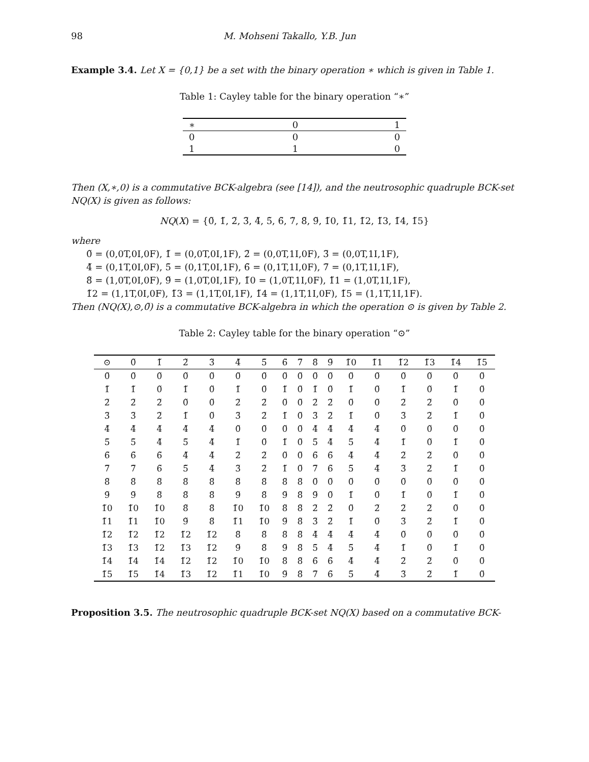98 M. Mohseni Takallo, Y.B. Jun
Example 3.4. Let X = {0,1} be a set with the binary operation ∗ which is given in Table 1.
Table 1: Cayley table for the binary operation “∗”
| ∗ | 0 | 1 |
| --- | --- | --- |
| 0 | 0 | 0 |
| 1 | 1 | 0 |
Then (X,∗,0) is a commutative BCK-algebra (see [14]), and the neutrosophic quadruple BCK-set NQ(X) is given as follows:
NQ(X) = {0̃, 1̃, 2̃, 3̃, 4̃, 5̃, 6̃, 7̃, 8̃, 9̃, 1̃0, 1̃1, 1̃2, 1̃3, 1̃4, 1̃5}
where
0̃ = (0,0T,0I,0F), 1̃ = (0,0T,0I,1F), 2̃ = (0,0T,1I,0F), 3̃ = (0,0T,1I,1F),
4̃ = (0,1T,0I,0F), 5̃ = (0,1T,0I,1F), 6̃ = (0,1T,1I,0F), 7̃ = (0,1T,1I,1F),
8̃ = (1,0T,0I,0F), 9̃ = (1,0T,0I,1F), 1̃0 = (1,0T,1I,0F), 1̃1 = (1,0T,1I,1F),
1̃2 = (1,1T,0I,0F), 1̃3 = (1,1T,0I,1F), 1̃4 = (1,1T,1I,0F), 1̃5 = (1,1T,1I,1F).
Then (NQ(X),⊙,0̃) is a commutative BCK-algebra in which the operation ⊙ is given by Table 2.
Table 2: Cayley table for the binary operation “⊙”
| ⊙ | 0̃ | 1̃ | 2̃ | 3̃ | 4̃ | 5̃ | 6̃ | 7̃ | 8̃ | 9̃ | 1̃0 | 1̃1 | 1̃2 | 1̃3 | 1̃4 | 1̃5 |
| --- | --- | --- | --- | --- | --- | --- | --- | --- | --- | --- | --- | --- | --- | --- | --- | --- |
| 0̃ | 0̃ | 0̃ | 0̃ | 0̃ | 0̃ | 0̃ | 0̃ | 0̃ | 0̃ | 0̃ | 0̃ | 0̃ | 0̃ | 0̃ | 0̃ | 0̃ |
| 1̃ | 1̃ | 0̃ | 1̃ | 0̃ | 1̃ | 0̃ | 1̃ | 0̃ | 1̃ | 0̃ | 1̃ | 0̃ | 1̃ | 0̃ | 1̃ | 0̃ |
| 2̃ | 2̃ | 2̃ | 0̃ | 0̃ | 2̃ | 2̃ | 0̃ | 0̃ | 2̃ | 2̃ | 0̃ | 0̃ | 2̃ | 2̃ | 0̃ | 0̃ |
| 3̃ | 3̃ | 2̃ | 1̃ | 0̃ | 3̃ | 2̃ | 1̃ | 0̃ | 3̃ | 2̃ | 1̃ | 0̃ | 3̃ | 2̃ | 1̃ | 0̃ |
| 4̃ | 4̃ | 4̃ | 4̃ | 4̃ | 0̃ | 0̃ | 0̃ | 0̃ | 4̃ | 4̃ | 4̃ | 4̃ | 0̃ | 0̃ | 0̃ | 0̃ |
| 5̃ | 5̃ | 4̃ | 5̃ | 4̃ | 1̃ | 0̃ | 1̃ | 0̃ | 5̃ | 4̃ | 5̃ | 4̃ | 1̃ | 0̃ | 1̃ | 0̃ |
| 6̃ | 6̃ | 6̃ | 4̃ | 4̃ | 2̃ | 2̃ | 0̃ | 0̃ | 6̃ | 6̃ | 4̃ | 4̃ | 2̃ | 2̃ | 0̃ | 0̃ |
| 7̃ | 7̃ | 6̃ | 5̃ | 4̃ | 3̃ | 2̃ | 1̃ | 0̃ | 7̃ | 6̃ | 5̃ | 4̃ | 3̃ | 2̃ | 1̃ | 0̃ |
| 8̃ | 8̃ | 8̃ | 8̃ | 8̃ | 8̃ | 8̃ | 8̃ | 8̃ | 0̃ | 0̃ | 0̃ | 0̃ | 0̃ | 0̃ | 0̃ | 0̃ |
| 9̃ | 9̃ | 8̃ | 8̃ | 8̃ | 9̃ | 8̃ | 9̃ | 8̃ | 9̃ | 0̃ | 1̃ | 0̃ | 1̃ | 0̃ | 1̃ | 0̃ |
| 1̃0 | 1̃0 | 1̃0 | 8̃ | 8̃ | 1̃0 | 1̃0 | 8̃ | 8̃ | 2̃ | 2̃ | 0̃ | 2̃ | 2̃ | 2̃ | 0̃ | 0̃ |
| 1̃1 | 1̃1 | 1̃0 | 9̃ | 8̃ | 1̃1 | 1̃0 | 9̃ | 8̃ | 3̃ | 2̃ | 1̃ | 0̃ | 3̃ | 2̃ | 1̃ | 0̃ |
| 1̃2 | 1̃2 | 1̃2 | 1̃2 | 1̃2 | 8̃ | 8̃ | 8̃ | 8̃ | 4̃ | 4̃ | 4̃ | 4̃ | 0̃ | 0̃ | 0̃ | 0̃ |
| 1̃3 | 1̃3 | 1̃2 | 1̃3 | 1̃2 | 9̃ | 8̃ | 9̃ | 8̃ | 5̃ | 4̃ | 5̃ | 4̃ | 1̃ | 0̃ | 1̃ | 0̃ |
| 1̃4 | 1̃4 | 1̃4 | 1̃2 | 1̃2 | 1̃0 | 1̃0 | 8̃ | 8̃ | 6̃ | 6̃ | 4̃ | 4̃ | 2̃ | 2̃ | 0̃ | 0̃ |
| 1̃5 | 1̃5 | 1̃4 | 1̃3 | 1̃2 | 1̃1 | 1̃0 | 9̃ | 8̃ | 7̃ | 6̃ | 5̃ | 4̃ | 3̃ | 2̃ | 1̃ | 0̃ |
Proposition 3.5. The neutrosophic quadruple BCK-set NQ(X) based on a commutative BCK-